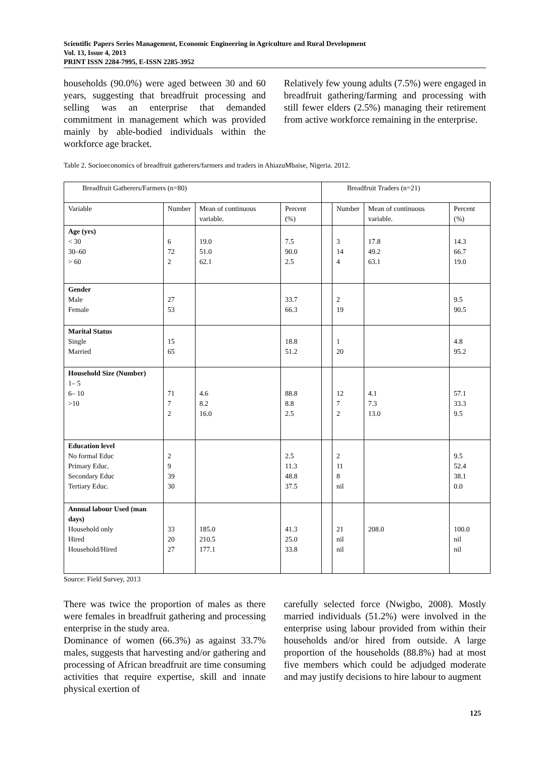Scientific Papers Series Management, Economic Engineering in Agriculture and Rural Development
Vol. 13, Issue 4, 2013
PRINT ISSN 2284-7995, E-ISSN 2285-3952
households (90.0%) were aged between 30 and 60 years, suggesting that breadfruit processing and selling was an enterprise that demanded commitment in management which was provided mainly by able-bodied individuals within the workforce age bracket.
Relatively few young adults (7.5%) were engaged in breadfruit gathering/farming and processing with still fewer elders (2.5%) managing their retirement from active workforce remaining in the enterprise.
Table 2. Socioeconomics of breadfruit gatherers/farmers and traders in AhiazuMbaise, Nigeria. 2012.
| Breadfruit Gatherers/Farmers (n=80) | | | | Breadfruit Traders (n=21) | | | |
| --- | --- | --- | --- | --- | --- | --- | --- |
| Variable | Number | Mean of continuous variable. | Percent (%) | | Number | Mean of continuous variable. | Percent (%) |
| Age (yrs) < 30 30–60 > 60 | 6 72 2 | 19.0 51.0 62.1 | 7.5 90.0 2.5 | | 3 14 4 | 17.8 49.2 63.1 | 14.3 66.7 19.0 |
| Gender Male Female | 27 53 | | 33.7 66.3 | | 2 19 | | 9.5 90.5 |
| Marital Status Single Married | 15 65 | | 18.8 51.2 | | 1 20 | | 4.8 95.2 |
| Household Size (Number) 1– 5 6– 10 >10 | 71 7 2 | 4.6 8.2 16.0 | 88.8 8.8 2.5 | | 12 7 2 | 4.1 7.3 13.0 | 57.1 33.3 9.5 |
| Education level No formal Educ Primary Educ. Secondary Educ Tertiary Educ. | 2 9 39 30 | | 2.5 11.3 48.8 37.5 | | 2 11 8 nil | | 9.5 52.4 38.1 0.0 |
| Annual labour Used (man days) Household only Hired Household/Hired | 33 20 27 | 185.0 210.5 177.1 | 41.3 25.0 33.8 | | 21 nil nil | 208.0 | 100.0 nil nil |
Source: Field Survey, 2013
There was twice the proportion of males as there were females in breadfruit gathering and processing enterprise in the study area.
Dominance of women (66.3%) as against 33.7% males, suggests that harvesting and/or gathering and processing of African breadfruit are time consuming activities that require expertise, skill and innate physical exertion of
carefully selected force (Nwigbo, 2008). Mostly married individuals (51.2%) were involved in the enterprise using labour provided from within their households and/or hired from outside. A large proportion of the households (88.8%) had at most five members which could be adjudged moderate and may justify decisions to hire labour to augment
125